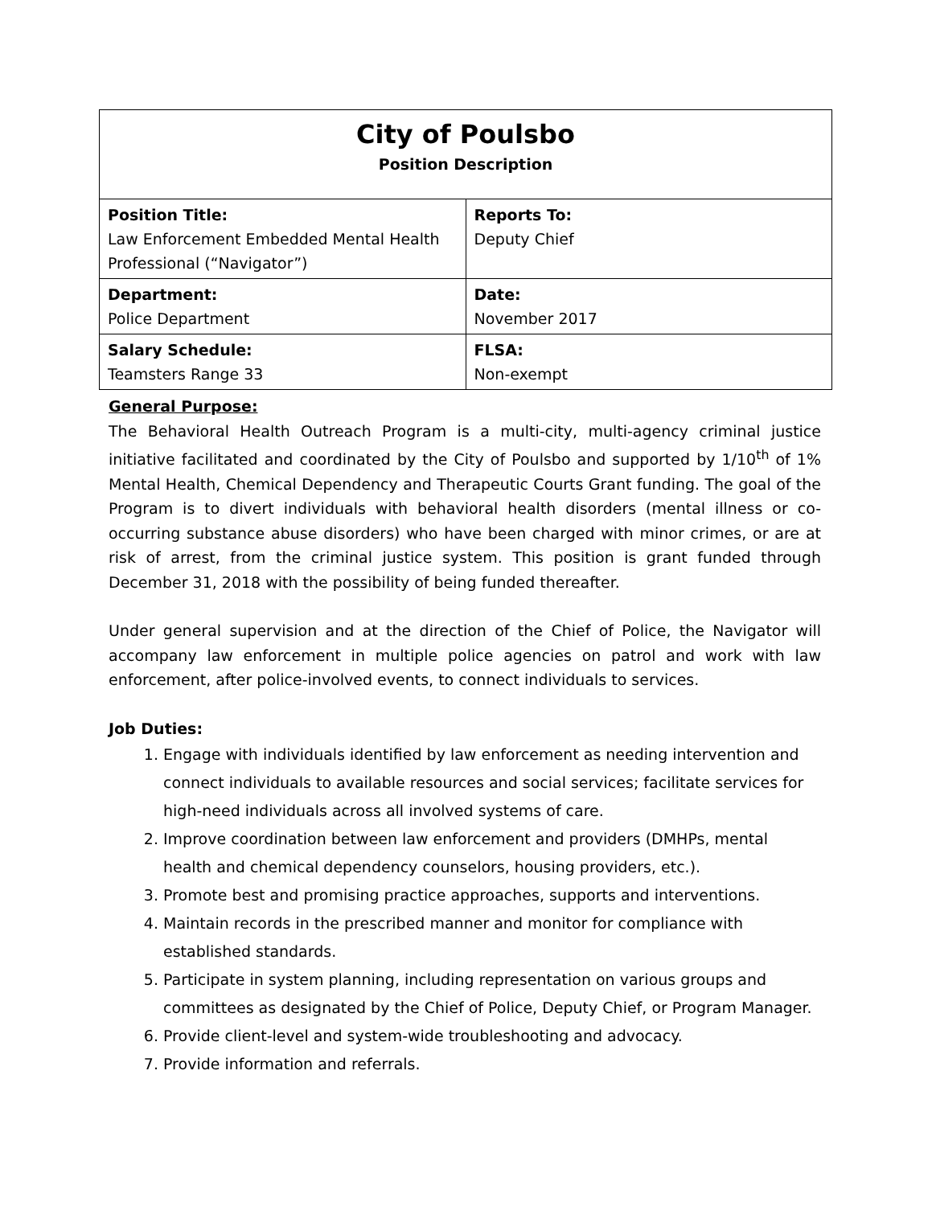| City of Poulsbo Position Description | |
| Position Title: Law Enforcement Embedded Mental Health Professional (“Navigator”) | Reports To: Deputy Chief |
| Department: Police Department | Date: November 2017 |
| Salary Schedule: Teamsters Range 33 | FLSA: Non-exempt |
General Purpose:
The Behavioral Health Outreach Program is a multi-city, multi-agency criminal justice initiative facilitated and coordinated by the City of Poulsbo and supported by 1/10<sup>th</sup> of 1% Mental Health, Chemical Dependency and Therapeutic Courts Grant funding. The goal of the Program is to divert individuals with behavioral health disorders (mental illness or co-occurring substance abuse disorders) who have been charged with minor crimes, or are at risk of arrest, from the criminal justice system. This position is grant funded through December 31, 2018 with the possibility of being funded thereafter.
Under general supervision and at the direction of the Chief of Police, the Navigator will accompany law enforcement in multiple police agencies on patrol and work with law enforcement, after police-involved events, to connect individuals to services.
Job Duties:
1. Engage with individuals identified by law enforcement as needing intervention and connect individuals to available resources and social services; facilitate services for high-need individuals across all involved systems of care.
2. Improve coordination between law enforcement and providers (DMHPs, mental health and chemical dependency counselors, housing providers, etc.).
3. Promote best and promising practice approaches, supports and interventions.
4. Maintain records in the prescribed manner and monitor for compliance with established standards.
5. Participate in system planning, including representation on various groups and committees as designated by the Chief of Police, Deputy Chief, or Program Manager.
6. Provide client-level and system-wide troubleshooting and advocacy.
7. Provide information and referrals.